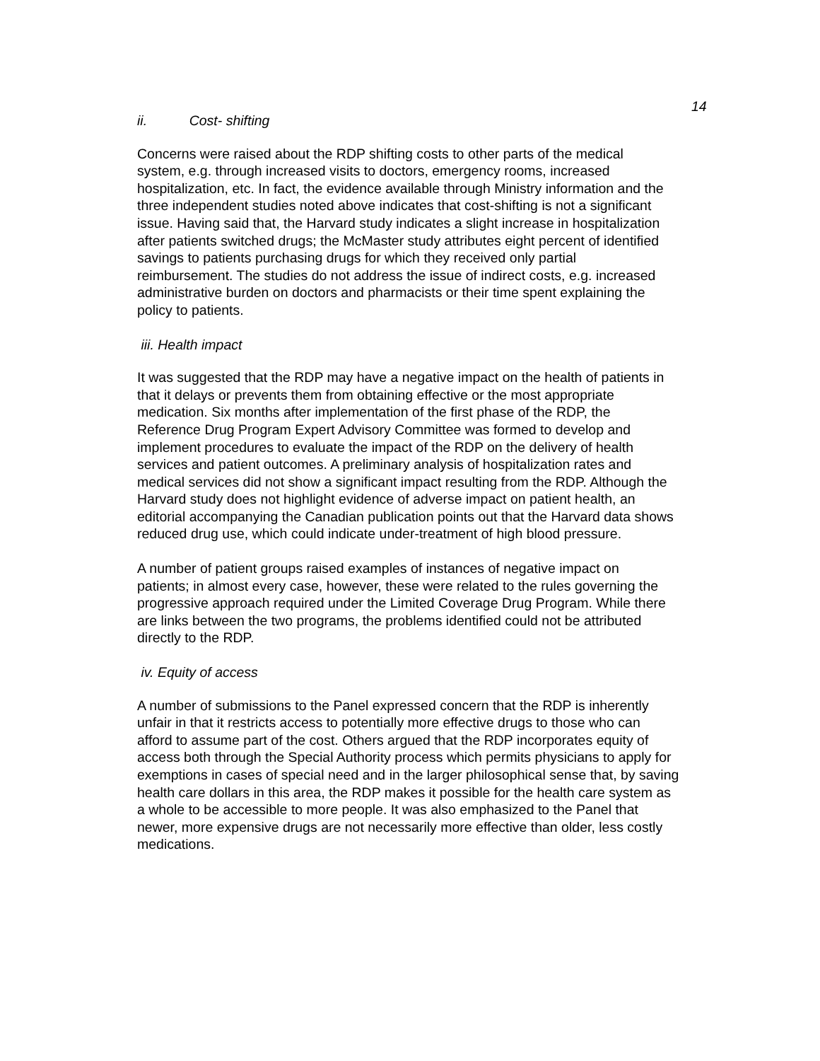14
ii. Cost- shifting
Concerns were raised about the RDP shifting costs to other parts of the medical
system, e.g. through increased visits to doctors, emergency rooms, increased
hospitalization, etc. In fact, the evidence available through Ministry information and the
three independent studies noted above indicates that cost-shifting is not a significant
issue. Having said that, the Harvard study indicates a slight increase in hospitalization
after patients switched drugs; the McMaster study attributes eight percent of identified
savings to patients purchasing drugs for which they received only partial
reimbursement. The studies do not address the issue of indirect costs, e.g. increased
administrative burden on doctors and pharmacists or their time spent explaining the
policy to patients.
iii. Health impact
It was suggested that the RDP may have a negative impact on the health of patients in
that it delays or prevents them from obtaining effective or the most appropriate
medication. Six months after implementation of the first phase of the RDP, the
Reference Drug Program Expert Advisory Committee was formed to develop and
implement procedures to evaluate the impact of the RDP on the delivery of health
services and patient outcomes. A preliminary analysis of hospitalization rates and
medical services did not show a significant impact resulting from the RDP. Although the
Harvard study does not highlight evidence of adverse impact on patient health, an
editorial accompanying the Canadian publication points out that the Harvard data shows
reduced drug use, which could indicate under-treatment of high blood pressure.
A number of patient groups raised examples of instances of negative impact on
patients; in almost every case, however, these were related to the rules governing the
progressive approach required under the Limited Coverage Drug Program. While there
are links between the two programs, the problems identified could not be attributed
directly to the RDP.
iv. Equity of access
A number of submissions to the Panel expressed concern that the RDP is inherently
unfair in that it restricts access to potentially more effective drugs to those who can
afford to assume part of the cost. Others argued that the RDP incorporates equity of
access both through the Special Authority process which permits physicians to apply for
exemptions in cases of special need and in the larger philosophical sense that, by saving
health care dollars in this area, the RDP makes it possible for the health care system as
a whole to be accessible to more people. It was also emphasized to the Panel that
newer, more expensive drugs are not necessarily more effective than older, less costly
medications.